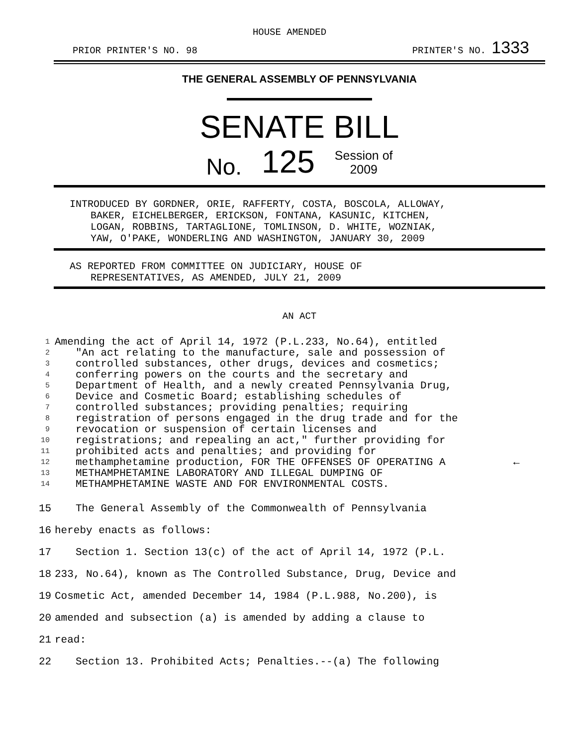HOUSE AMENDED
PRIOR PRINTER'S NO. 98 PRINTER'S NO. 1333
THE GENERAL ASSEMBLY OF PENNSYLVANIA
SENATE BILL
No. 125 Session of
2009
INTRODUCED BY GORDNER, ORIE, RAFFERTY, COSTA, BOSCOLA, ALLOWAY,
BAKER, EICHELBERGER, ERICKSON, FONTANA, KASUNIC, KITCHEN,
LOGAN, ROBBINS, TARTAGLIONE, TOMLINSON, D. WHITE, WOZNIAK,
YAW, O'PAKE, WONDERLING AND WASHINGTON, JANUARY 30, 2009
AS REPORTED FROM COMMITTEE ON JUDICIARY, HOUSE OF
REPRESENTATIVES, AS AMENDED, JULY 21, 2009
AN ACT
1 Amending the act of April 14, 1972 (P.L.233, No.64), entitled
2 "An act relating to the manufacture, sale and possession of
3 controlled substances, other drugs, devices and cosmetics;
4 conferring powers on the courts and the secretary and
5 Department of Health, and a newly created Pennsylvania Drug,
6 Device and Cosmetic Board; establishing schedules of
7 controlled substances; providing penalties; requiring
8 registration of persons engaged in the drug trade and for the
9 revocation or suspension of certain licenses and
10 registrations; and repealing an act," further providing for
11 prohibited acts and penalties; and providing for
12 methamphetamine production, FOR THE OFFENSES OF OPERATING A ←
13 METHAMPHETAMINE LABORATORY AND ILLEGAL DUMPING OF
14 METHAMPHETAMINE WASTE AND FOR ENVIRONMENTAL COSTS.
15 The General Assembly of the Commonwealth of Pennsylvania
16 hereby enacts as follows:
17 Section 1. Section 13(c) of the act of April 14, 1972 (P.L.
18 233, No.64), known as The Controlled Substance, Drug, Device and
19 Cosmetic Act, amended December 14, 1984 (P.L.988, No.200), is
20 amended and subsection (a) is amended by adding a clause to
21 read:
22 Section 13. Prohibited Acts; Penalties.--(a) The following